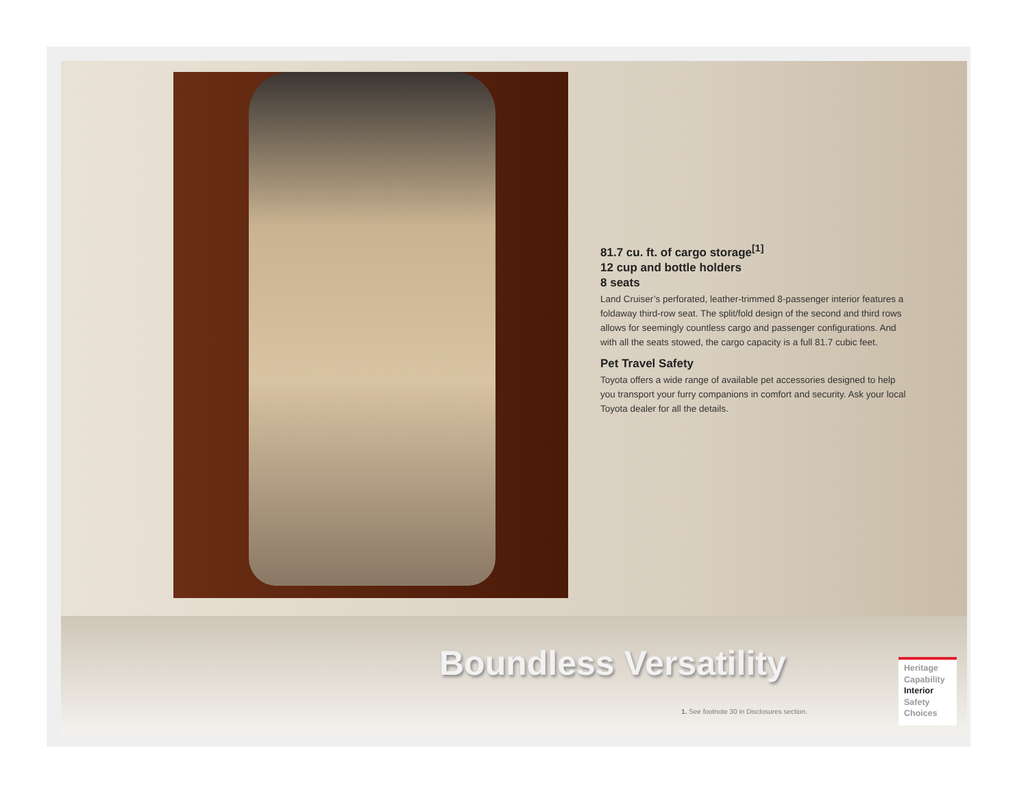81.7 cu. ft. of cargo storage<sup>[1]</sup>
12 cup and bottle holders
8 seats
Land Cruiser’s perforated, leather-trimmed 8-passenger interior features a foldaway third-row seat. The split/fold design of the second and third rows allows for seemingly countless cargo and passenger configurations. And with all the seats stowed, the cargo capacity is a full 81.7 cubic feet.
Pet Travel Safety
Toyota offers a wide range of available pet accessories designed to help you transport your furry companions in comfort and security. Ask your local Toyota dealer for all the details.
Boundless Versatility
1. See footnote 30 in Disclosures section.
Heritage
Capability
Interior
Safety
Choices